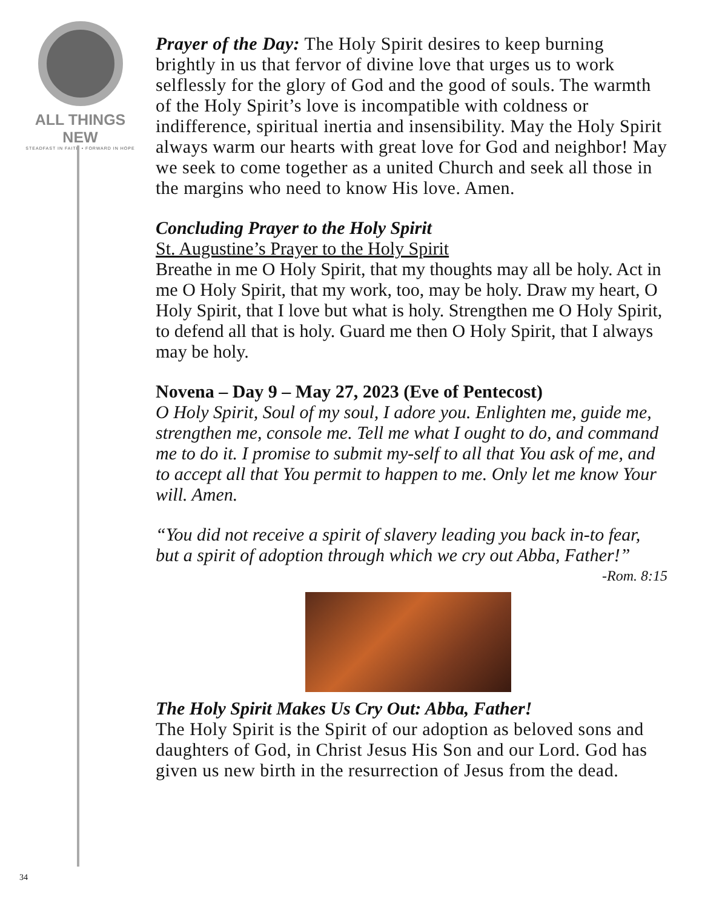ALL THINGS NEW
STEADFAST IN FAITH • FORWARD IN HOPE
Prayer of the Day: The Holy Spirit desires to keep burning brightly in us that fervor of divine love that urges us to work selflessly for the glory of God and the good of souls. The warmth of the Holy Spirit’s love is incompatible with coldness or indifference, spiritual inertia and insensibility. May the Holy Spirit always warm our hearts with great love for God and neighbor! May we seek to come together as a united Church and seek all those in the margins who need to know His love. Amen.
Concluding Prayer to the Holy Spirit
St. Augustine’s Prayer to the Holy Spirit
Breathe in me O Holy Spirit, that my thoughts may all be holy. Act in me O Holy Spirit, that my work, too, may be holy. Draw my heart, O Holy Spirit, that I love but what is holy. Strengthen me O Holy Spirit, to defend all that is holy. Guard me then O Holy Spirit, that I always may be holy.
Novena – Day 9 – May 27, 2023 (Eve of Pentecost)
O Holy Spirit, Soul of my soul, I adore you. Enlighten me, guide me, strengthen me, console me. Tell me what I ought to do, and command me to do it. I promise to submit my-self to all that You ask of me, and to accept all that You permit to happen to me. Only let me know Your will. Amen.
“You did not receive a spirit of slavery leading you back in-to fear, but a spirit of adoption through which we cry out Abba, Father!”
-Rom. 8:15
The Holy Spirit Makes Us Cry Out: Abba, Father!
The Holy Spirit is the Spirit of our adoption as beloved sons and daughters of God, in Christ Jesus His Son and our Lord. God has given us new birth in the resurrection of Jesus from the dead.
34